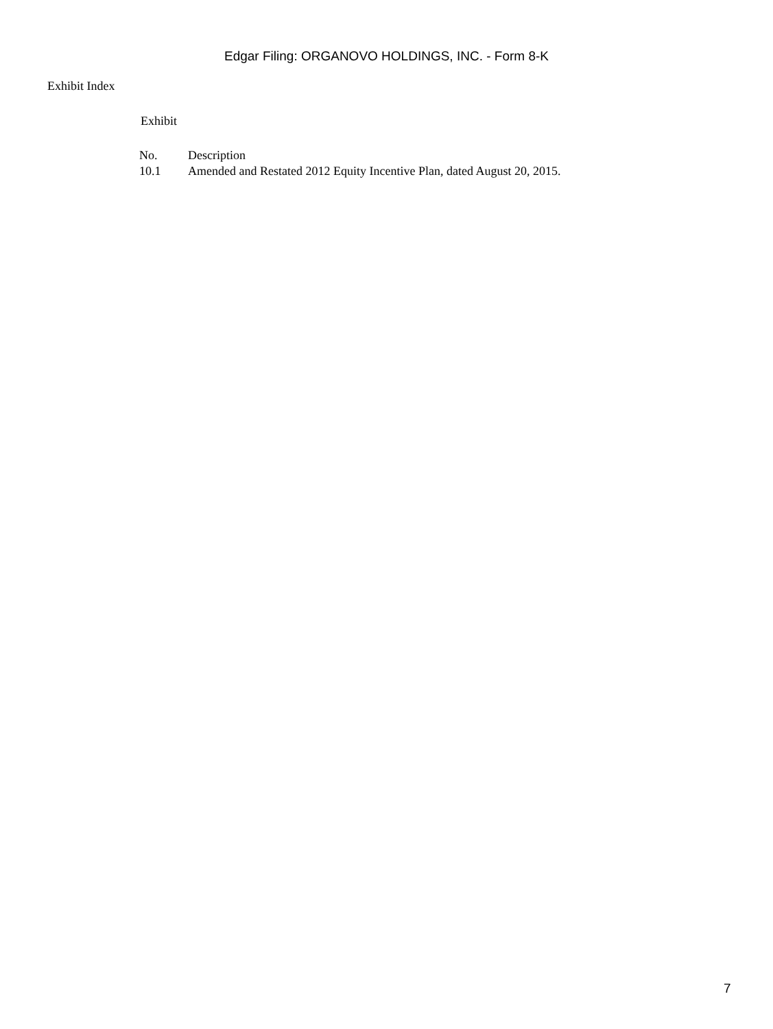Edgar Filing: ORGANOVO HOLDINGS, INC. - Form 8-K
Exhibit Index
Exhibit
| No. | Description |
| 10.1 | Amended and Restated 2012 Equity Incentive Plan, dated August 20, 2015. |
7